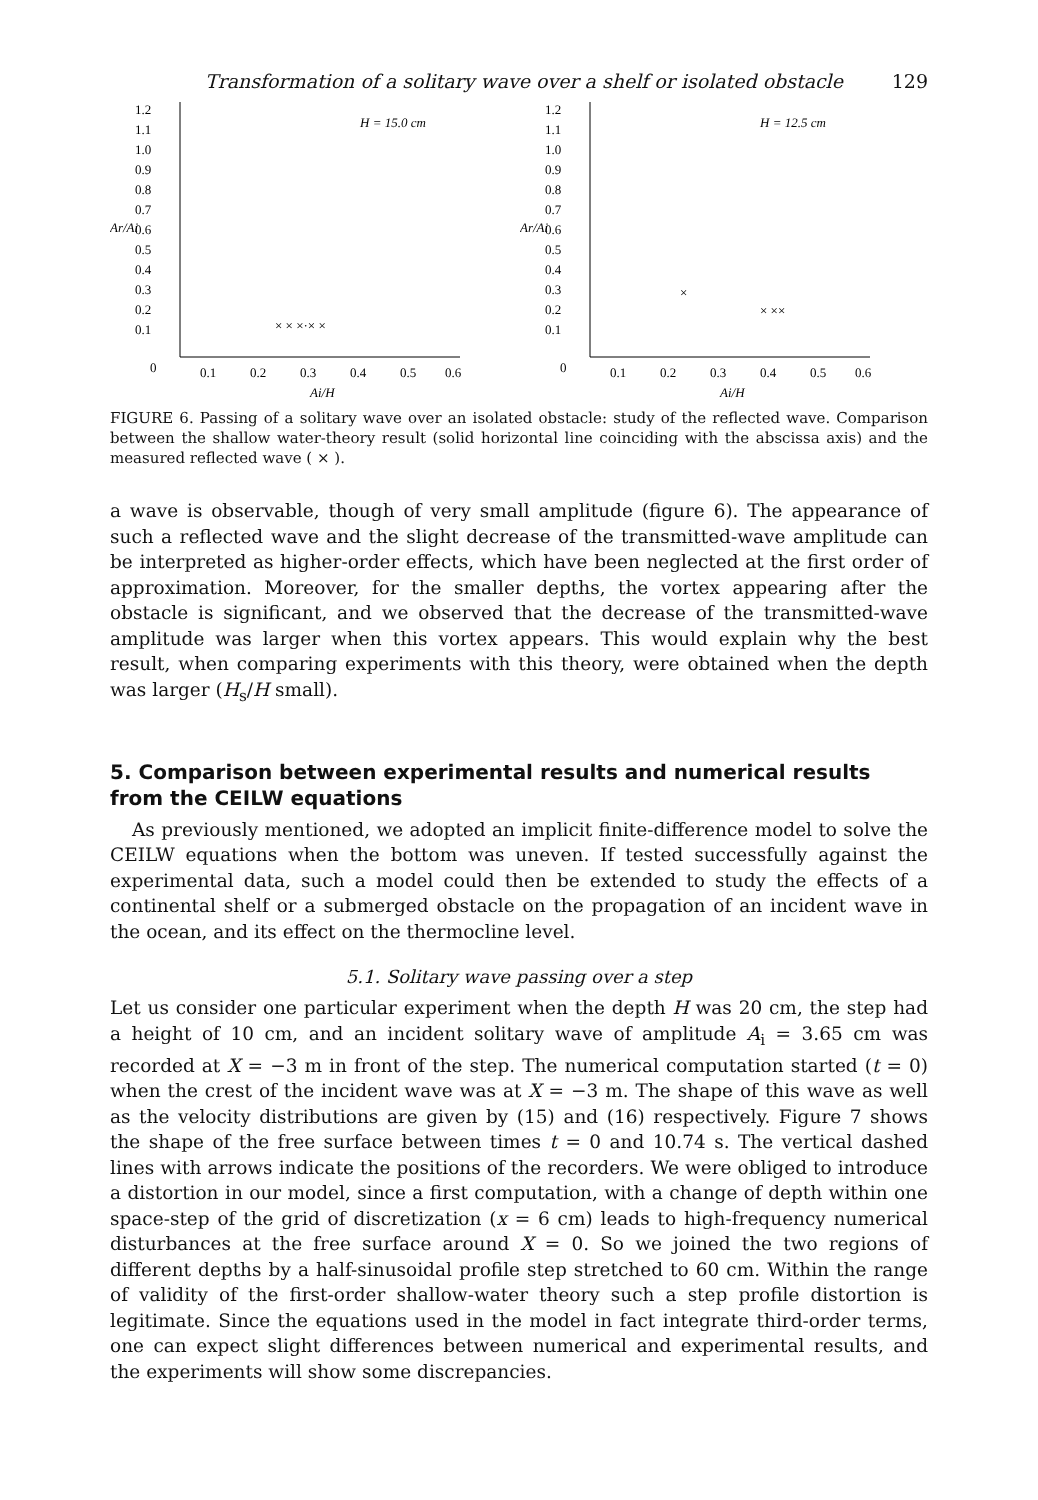Transformation of a solitary wave over a shelf or isolated obstacle 129
0
1.2
1.1
1.0
0.9
0.8
0.7
0.6
0.5
0.4
0.3
0.2
0.1
Ar/Ai
H = 15.0 cm
× × ×·× ×
0.1
0.2
0.3
0.4
0.5
0.6
Ai/H
0
1.2
1.1
1.0
0.9
0.8
0.7
0.6
0.5
0.4
0.3
0.2
0.1
Ar/Ai
H = 12.5 cm
×
× ××
0.1
0.2
0.3
0.4
0.5
0.6
Ai/H
FIGURE 6. Passing of a solitary wave over an isolated obstacle: study of the reflected wave. Comparison between the shallow water-theory result (solid horizontal line coinciding with the abscissa axis) and the measured reflected wave ( × ).
a wave is observable, though of very small amplitude (figure 6). The appearance of such a reflected wave and the slight decrease of the transmitted-wave amplitude can be interpreted as higher-order effects, which have been neglected at the first order of approximation. Moreover, for the smaller depths, the vortex appearing after the obstacle is significant, and we observed that the decrease of the transmitted-wave amplitude was larger when this vortex appears. This would explain why the best result, when comparing experiments with this theory, were obtained when the depth was larger (H<sub>s</sub>/H small).
5. Comparison between experimental results and numerical results from the CEILW equations
As previously mentioned, we adopted an implicit finite-difference model to solve the CEILW equations when the bottom was uneven. If tested successfully against the experimental data, such a model could then be extended to study the effects of a continental shelf or a submerged obstacle on the propagation of an incident wave in the ocean, and its effect on the thermocline level.
5.1. Solitary wave passing over a step
Let us consider one particular experiment when the depth H was 20 cm, the step had a height of 10 cm, and an incident solitary wave of amplitude A<sub>i</sub> = 3.65 cm was recorded at X = −3 m in front of the step. The numerical computation started (t = 0) when the crest of the incident wave was at X = −3 m. The shape of this wave as well as the velocity distributions are given by (15) and (16) respectively. Figure 7 shows the shape of the free surface between times t = 0 and 10.74 s. The vertical dashed lines with arrows indicate the positions of the recorders. We were obliged to introduce a distortion in our model, since a first computation, with a change of depth within one space-step of the grid of discretization (x = 6 cm) leads to high-frequency numerical disturbances at the free surface around X = 0. So we joined the two regions of different depths by a half-sinusoidal profile step stretched to 60 cm. Within the range of validity of the first-order shallow-water theory such a step profile distortion is legitimate. Since the equations used in the model in fact integrate third-order terms, one can expect slight differences between numerical and experimental results, and the experiments will show some discrepancies.